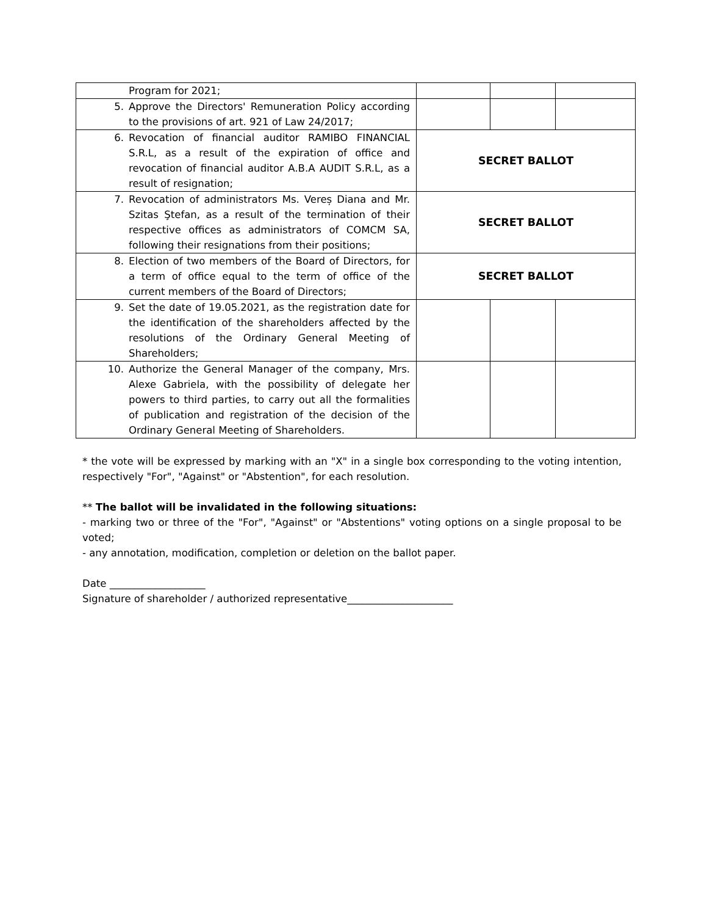| Program for 2021; | | | |
| 5. Approve the Directors' Remuneration Policy according to the provisions of art. 921 of Law 24/2017; | | | |
| 6. Revocation of financial auditor RAMIBO FINANCIAL S.R.L, as a result of the expiration of office and revocation of financial auditor A.B.A AUDIT S.R.L, as a result of resignation; | SECRET BALLOT | | |
| 7. Revocation of administrators Ms. Vereș Diana and Mr. Szitas Ştefan, as a result of the termination of their respective offices as administrators of COMCM SA, following their resignations from their positions; | SECRET BALLOT | | |
| 8. Election of two members of the Board of Directors, for a term of office equal to the term of office of the current members of the Board of Directors; | SECRET BALLOT | | |
| 9. Set the date of 19.05.2021, as the registration date for the identification of the shareholders affected by the resolutions of the Ordinary General Meeting of Shareholders; | | | |
| 10. Authorize the General Manager of the company, Mrs. Alexe Gabriela, with the possibility of delegate her powers to third parties, to carry out all the formalities of publication and registration of the decision of the Ordinary General Meeting of Shareholders. | | | |
* the vote will be expressed by marking with an "X" in a single box corresponding to the voting intention, respectively "For", "Against" or "Abstention", for each resolution.
** The ballot will be invalidated in the following situations:
- marking two or three of the "For", "Against" or "Abstentions" voting options on a single proposal to be voted;
- any annotation, modification, completion or deletion on the ballot paper.
Date ___________________
Signature of shareholder / authorized representative_____________________